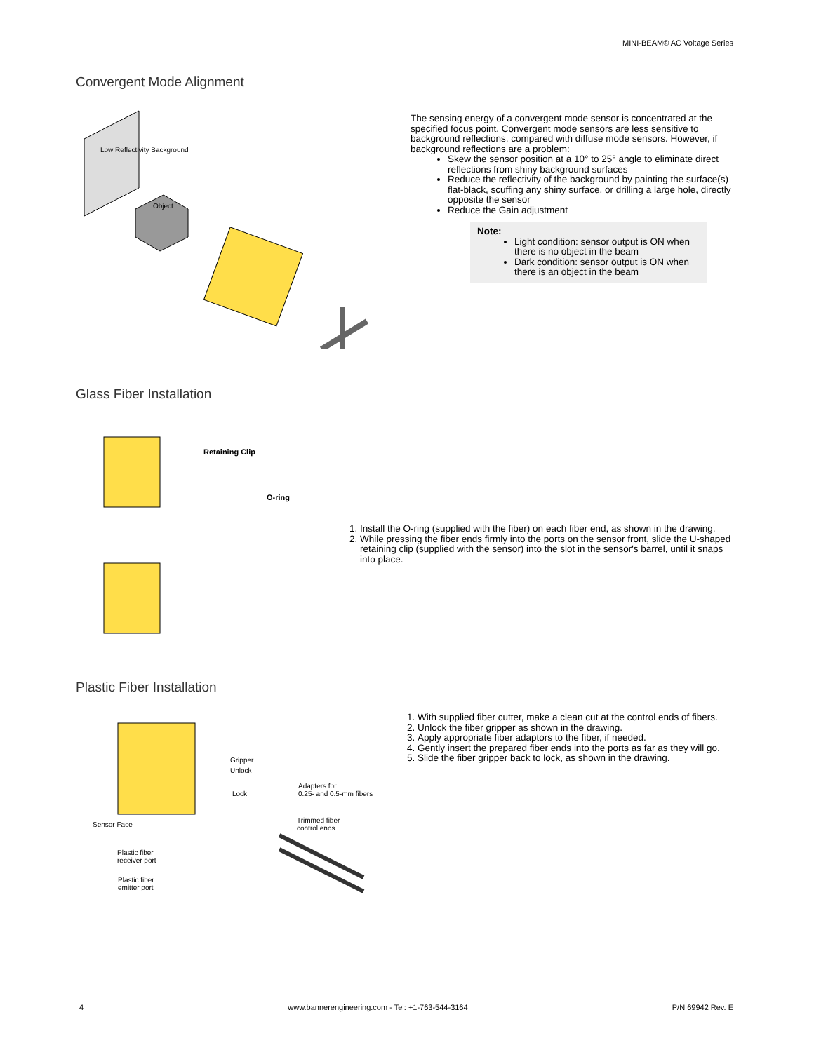MINI-BEAM® AC Voltage Series
Convergent Mode Alignment
Low Reflectivity Background
Object
The sensing energy of a convergent mode sensor is concentrated at the specified focus point. Convergent mode sensors are less sensitive to background reflections, compared with diffuse mode sensors. However, if background reflections are a problem:
Skew the sensor position at a 10° to 25° angle to eliminate direct reflections from shiny background surfaces
Reduce the reflectivity of the background by painting the surface(s) flat-black, scuffing any shiny surface, or drilling a large hole, directly opposite the sensor
Reduce the Gain adjustment
Note:
Light condition: sensor output is ON when there is no object in the beam
Dark condition: sensor output is ON when there is an object in the beam
Glass Fiber Installation
Retaining Clip
O-ring
1. Install the O-ring (supplied with the fiber) on each fiber end, as shown in the drawing.
2. While pressing the fiber ends firmly into the ports on the sensor front, slide the U-shaped retaining clip (supplied with the sensor) into the slot in the sensor's barrel, until it snaps into place.
Plastic Fiber Installation
Gripper
Unlock
Lock
Adapters for
0.25- and 0.5-mm fibers
Sensor Face
Trimmed fiber
control ends
Plastic fiber
receiver port
Plastic fiber
emitter port
1. With supplied fiber cutter, make a clean cut at the control ends of fibers.
2. Unlock the fiber gripper as shown in the drawing.
3. Apply appropriate fiber adaptors to the fiber, if needed.
4. Gently insert the prepared fiber ends into the ports as far as they will go.
5. Slide the fiber gripper back to lock, as shown in the drawing.
4 www.bannerengineering.com - Tel: +1-763-544-3164 P/N 69942 Rev. E